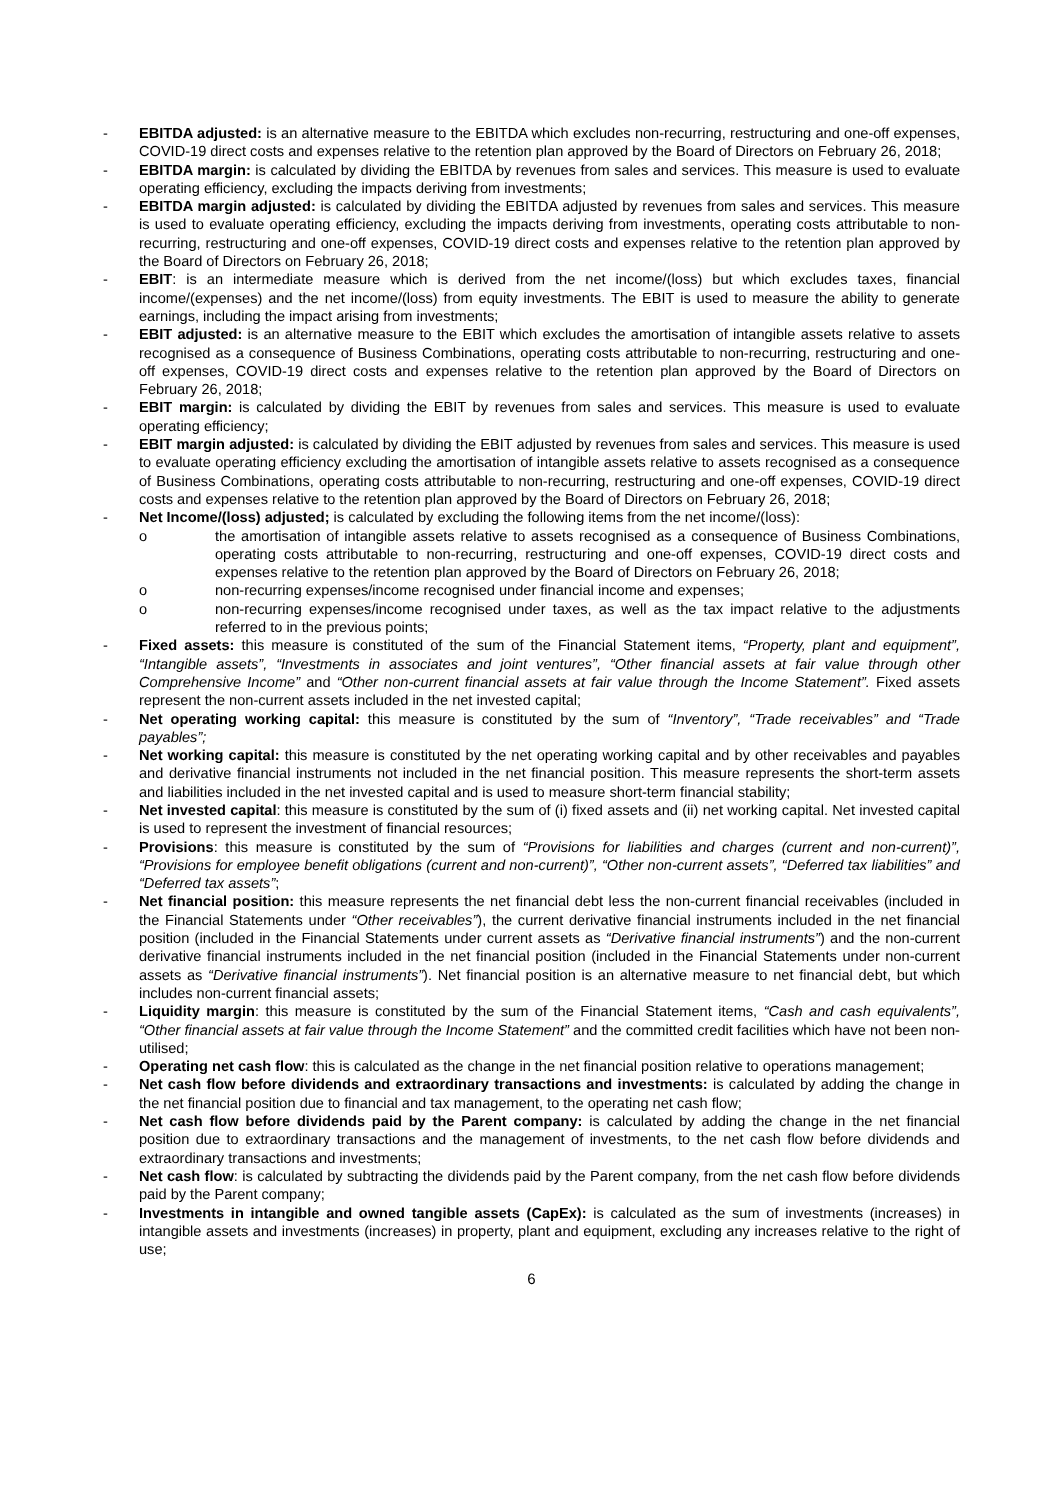- EBITDA adjusted: is an alternative measure to the EBITDA which excludes non-recurring, restructuring and one-off expenses, COVID-19 direct costs and expenses relative to the retention plan approved by the Board of Directors on February 26, 2018;
- EBITDA margin: is calculated by dividing the EBITDA by revenues from sales and services. This measure is used to evaluate operating efficiency, excluding the impacts deriving from investments;
- EBITDA margin adjusted: is calculated by dividing the EBITDA adjusted by revenues from sales and services. This measure is used to evaluate operating efficiency, excluding the impacts deriving from investments, operating costs attributable to non-recurring, restructuring and one-off expenses, COVID-19 direct costs and expenses relative to the retention plan approved by the Board of Directors on February 26, 2018;
- EBIT: is an intermediate measure which is derived from the net income/(loss) but which excludes taxes, financial income/(expenses) and the net income/(loss) from equity investments. The EBIT is used to measure the ability to generate earnings, including the impact arising from investments;
- EBIT adjusted: is an alternative measure to the EBIT which excludes the amortisation of intangible assets relative to assets recognised as a consequence of Business Combinations, operating costs attributable to non-recurring, restructuring and one-off expenses, COVID-19 direct costs and expenses relative to the retention plan approved by the Board of Directors on February 26, 2018;
- EBIT margin: is calculated by dividing the EBIT by revenues from sales and services. This measure is used to evaluate operating efficiency;
- EBIT margin adjusted: is calculated by dividing the EBIT adjusted by revenues from sales and services. This measure is used to evaluate operating efficiency excluding the amortisation of intangible assets relative to assets recognised as a consequence of Business Combinations, operating costs attributable to non-recurring, restructuring and one-off expenses, COVID-19 direct costs and expenses relative to the retention plan approved by the Board of Directors on February 26, 2018;
- Net Income/(loss) adjusted; is calculated by excluding the following items from the net income/(loss):
o the amortisation of intangible assets relative to assets recognised as a consequence of Business Combinations, operating costs attributable to non-recurring, restructuring and one-off expenses, COVID-19 direct costs and expenses relative to the retention plan approved by the Board of Directors on February 26, 2018;
o non-recurring expenses/income recognised under financial income and expenses;
o non-recurring expenses/income recognised under taxes, as well as the tax impact relative to the adjustments referred to in the previous points;
- Fixed assets: this measure is constituted of the sum of the Financial Statement items, “Property, plant and equipment”, “Intangible assets”, “Investments in associates and joint ventures”, “Other financial assets at fair value through other Comprehensive Income” and “Other non-current financial assets at fair value through the Income Statement”. Fixed assets represent the non-current assets included in the net invested capital;
- Net operating working capital: this measure is constituted by the sum of “Inventory”, “Trade receivables” and “Trade payables”;
- Net working capital: this measure is constituted by the net operating working capital and by other receivables and payables and derivative financial instruments not included in the net financial position. This measure represents the short-term assets and liabilities included in the net invested capital and is used to measure short-term financial stability;
- Net invested capital: this measure is constituted by the sum of (i) fixed assets and (ii) net working capital. Net invested capital is used to represent the investment of financial resources;
- Provisions: this measure is constituted by the sum of “Provisions for liabilities and charges (current and non-current)”, “Provisions for employee benefit obligations (current and non-current)”, “Other non-current assets”, “Deferred tax liabilities” and “Deferred tax assets”;
- Net financial position: this measure represents the net financial debt less the non-current financial receivables (included in the Financial Statements under “Other receivables”), the current derivative financial instruments included in the net financial position (included in the Financial Statements under current assets as “Derivative financial instruments”) and the non-current derivative financial instruments included in the net financial position (included in the Financial Statements under non-current assets as “Derivative financial instruments”). Net financial position is an alternative measure to net financial debt, but which includes non-current financial assets;
- Liquidity margin: this measure is constituted by the sum of the Financial Statement items, “Cash and cash equivalents”, “Other financial assets at fair value through the Income Statement” and the committed credit facilities which have not been non-utilised;
- Operating net cash flow: this is calculated as the change in the net financial position relative to operations management;
- Net cash flow before dividends and extraordinary transactions and investments: is calculated by adding the change in the net financial position due to financial and tax management, to the operating net cash flow;
- Net cash flow before dividends paid by the Parent company: is calculated by adding the change in the net financial position due to extraordinary transactions and the management of investments, to the net cash flow before dividends and extraordinary transactions and investments;
- Net cash flow: is calculated by subtracting the dividends paid by the Parent company, from the net cash flow before dividends paid by the Parent company;
- Investments in intangible and owned tangible assets (CapEx): is calculated as the sum of investments (increases) in intangible assets and investments (increases) in property, plant and equipment, excluding any increases relative to the right of use;
6